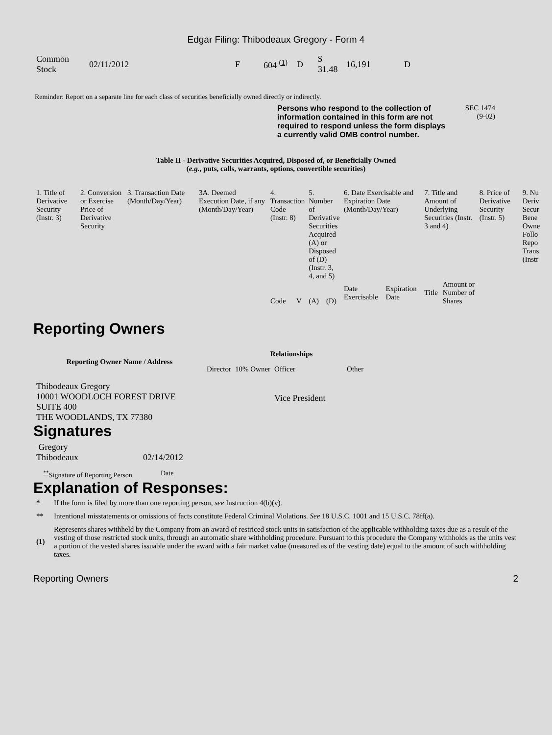Edgar Filing: Thibodeaux Gregory - Form 4
| Common Stock | 02/11/2012 | F | 604 <sup>(1)</sup> | D | $ 31.48 | 16,191 | D |
Reminder: Report on a separate line for each class of securities beneficially owned directly or indirectly.
Persons who respond to the collection of information contained in this form are not required to respond unless the form displays a currently valid OMB control number.
SEC 1474
(9-02)
Table II - Derivative Securities Acquired, Disposed of, or Beneficially Owned
(e.g., puts, calls, warrants, options, convertible securities)
| 1. Title of Derivative Security (Instr. 3) | 2. Conversion or Exercise Price of Derivative Security | 3. Transaction Date (Month/Day/Year) | 3A. Deemed Execution Date, if any (Month/Day/Year) | 4. Transaction Code (Instr. 8) | | 5. Number of Derivative Securities Acquired (A) or Disposed of (D) (Instr. 3, 4, and 5) | | 6. Date Exercisable and Expiration Date (Month/Day/Year) | | 7. Title and Amount of Underlying Securities (Instr. 3 and 4) | | 8. Price of Derivative Security (Instr. 5) | 9. Nu Deriv Secur Bene Owne Follo Repo Trans (Instr |
| | | | | Code | V | (A) | (D) | Date Exercisable | Expiration Date | Title | Amount or Number of Shares | | |
Reporting Owners
| Reporting Owner Name / Address | Relationships | | | |
| --- | --- | --- | --- | --- |
| | Director | 10% Owner | Officer | Other |
| Thibodeaux Gregory 10001 WOODLOCH FOREST DRIVE SUITE 400 THE WOODLANDS, TX 77380 | | | Vice President | |
Signatures
| Gregory Thibodeaux | 02/14/2012 |
| <sup>**</sup> Signature of Reporting Person | Date |
Explanation of Responses:
| * | If the form is filed by more than one reporting person, see Instruction 4(b)(v). |
| ** | Intentional misstatements or omissions of facts constitute Federal Criminal Violations. See 18 U.S.C. 1001 and 15 U.S.C. 78ff(a). |
| (1) | Represents shares withheld by the Company from an award of restriced stock units in satisfaction of the applicable withholding taxes due as a result of the vesting of those restricted stock units, through an automatic share withholding procedure. Pursuant to this procedure the Company withholds as the units vest a portion of the vested shares issuable under the award with a fair market value (measured as of the vesting date) equal to the amount of such withholding taxes. |
Reporting Owners 2